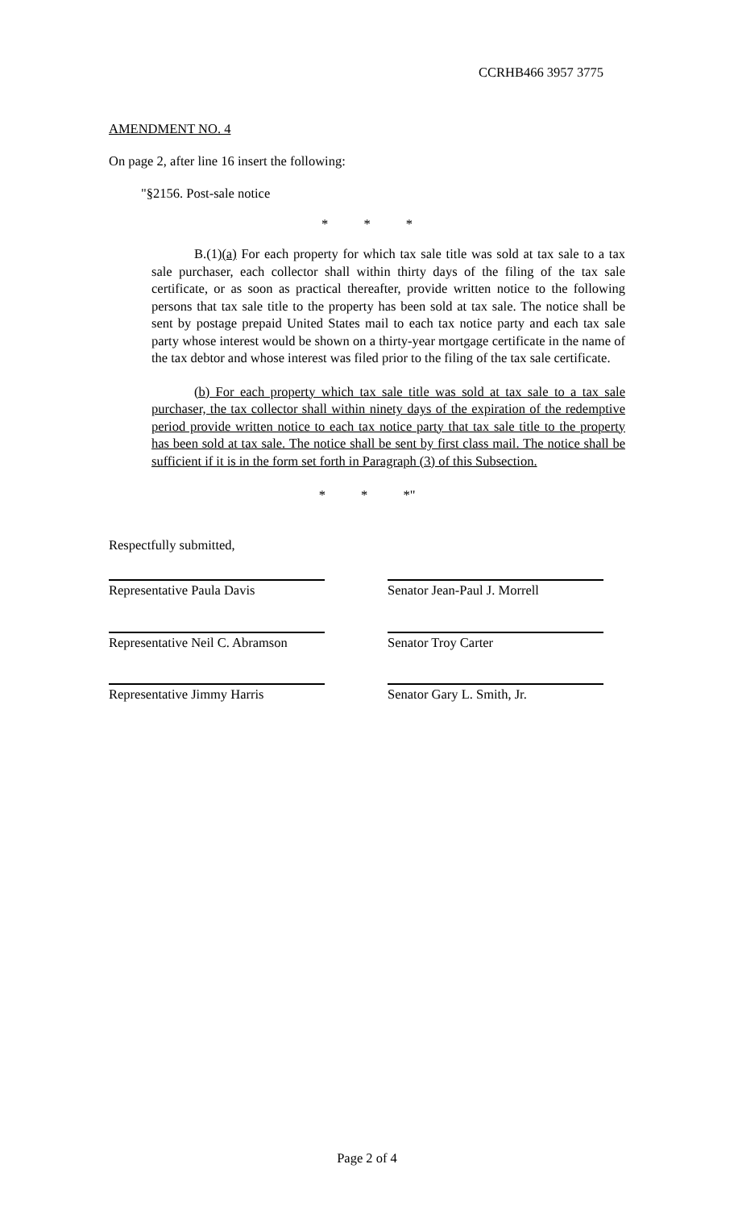CCRHB466 3957 3775
AMENDMENT NO. 4
On page 2, after line 16 insert the following:
"§2156. Post-sale notice
* * *
B.(1)(a) For each property for which tax sale title was sold at tax sale to a tax sale purchaser, each collector shall within thirty days of the filing of the tax sale certificate, or as soon as practical thereafter, provide written notice to the following persons that tax sale title to the property has been sold at tax sale. The notice shall be sent by postage prepaid United States mail to each tax notice party and each tax sale party whose interest would be shown on a thirty-year mortgage certificate in the name of the tax debtor and whose interest was filed prior to the filing of the tax sale certificate.
(b) For each property which tax sale title was sold at tax sale to a tax sale purchaser, the tax collector shall within ninety days of the expiration of the redemptive period provide written notice to each tax notice party that tax sale title to the property has been sold at tax sale. The notice shall be sent by first class mail. The notice shall be sufficient if it is in the form set forth in Paragraph (3) of this Subsection.
* * *"
Respectfully submitted,
Representative Paula Davis Senator Jean-Paul J. Morrell
Representative Neil C. Abramson
Senator Troy Carter
Representative Jimmy Harris Senator Gary L. Smith, Jr.
Page 2 of 4